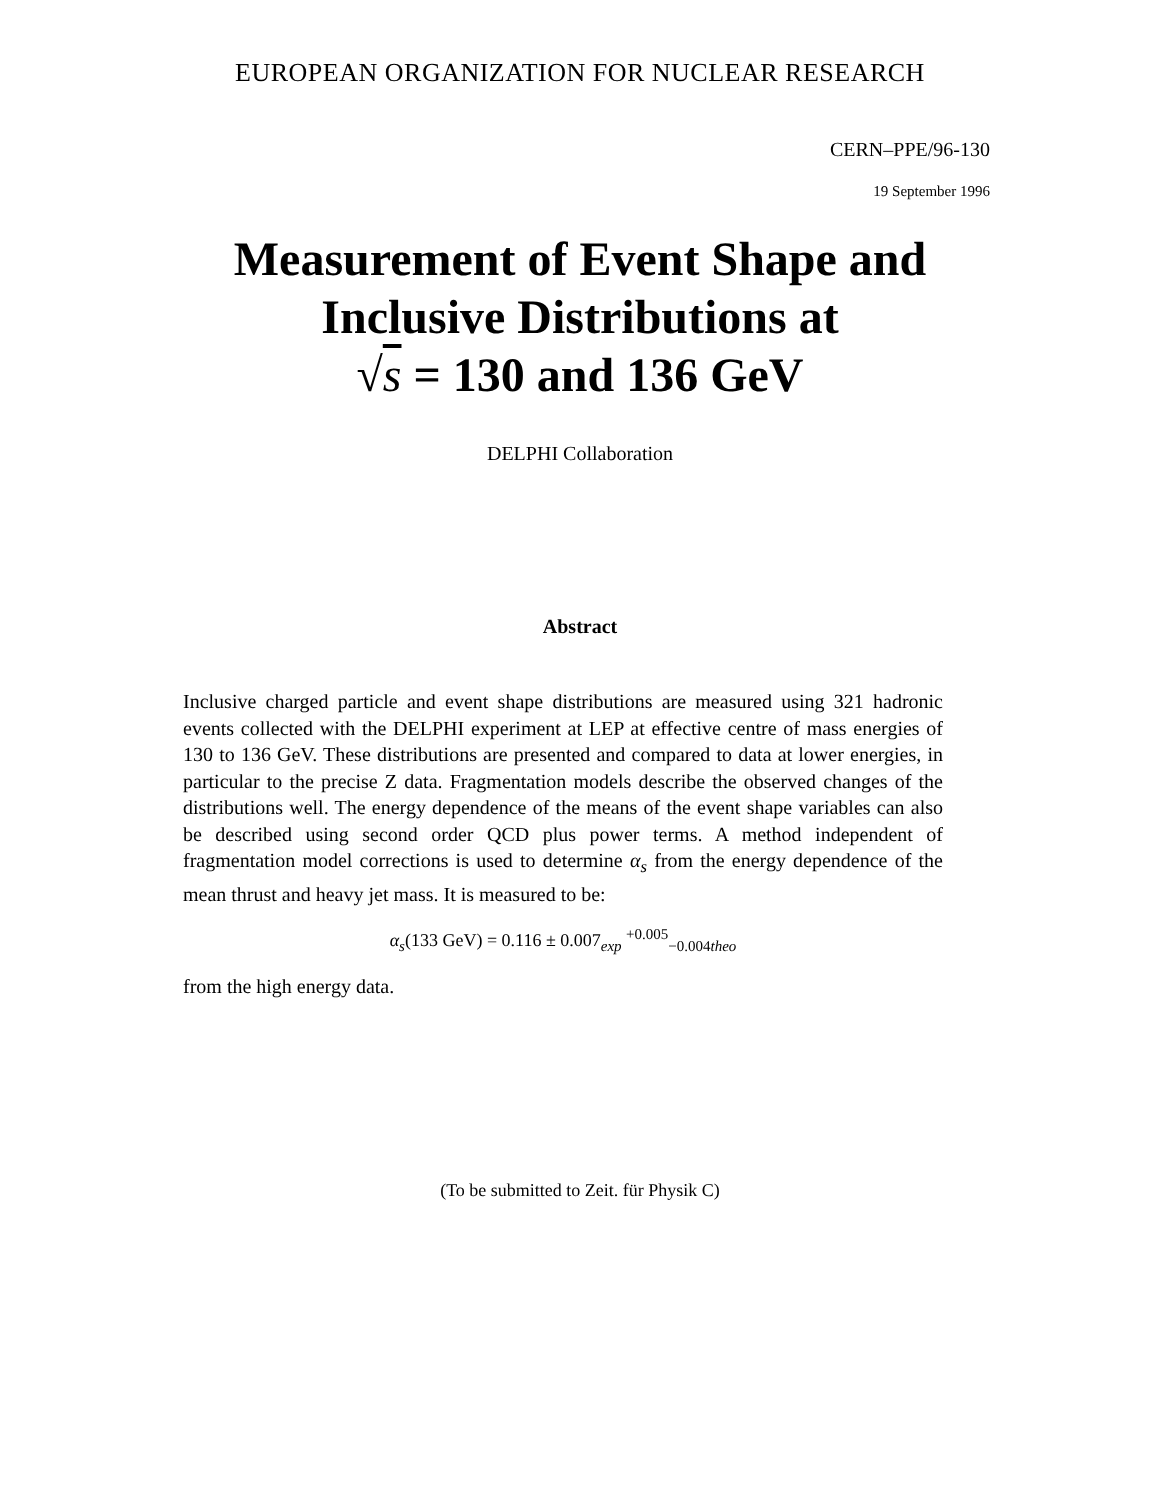EUROPEAN ORGANIZATION FOR NUCLEAR RESEARCH
CERN–PPE/96-130
19 September 1996
Measurement of Event Shape and
Inclusive Distributions at
√s = 130 and 136 GeV
DELPHI Collaboration
Abstract
Inclusive charged particle and event shape distributions are measured using 321 hadronic events collected with the DELPHI experiment at LEP at effective centre of mass energies of 130 to 136 GeV. These distributions are presented and compared to data at lower energies, in particular to the precise Z data. Fragmentation models describe the observed changes of the distributions well. The energy dependence of the means of the event shape variables can also be described using second order QCD plus power terms. A method independent of fragmentation model corrections is used to determine α<sub>s</sub> from the energy dependence of the mean thrust and heavy jet mass. It is measured to be:
α<sub>s</sub>(133 GeV) = 0.116 ± 0.007<sub>exp</sub> <sup>+0.005</sup><sub>−0.004theo</sub>
from the high energy data.
(To be submitted to Zeit. für Physik C)